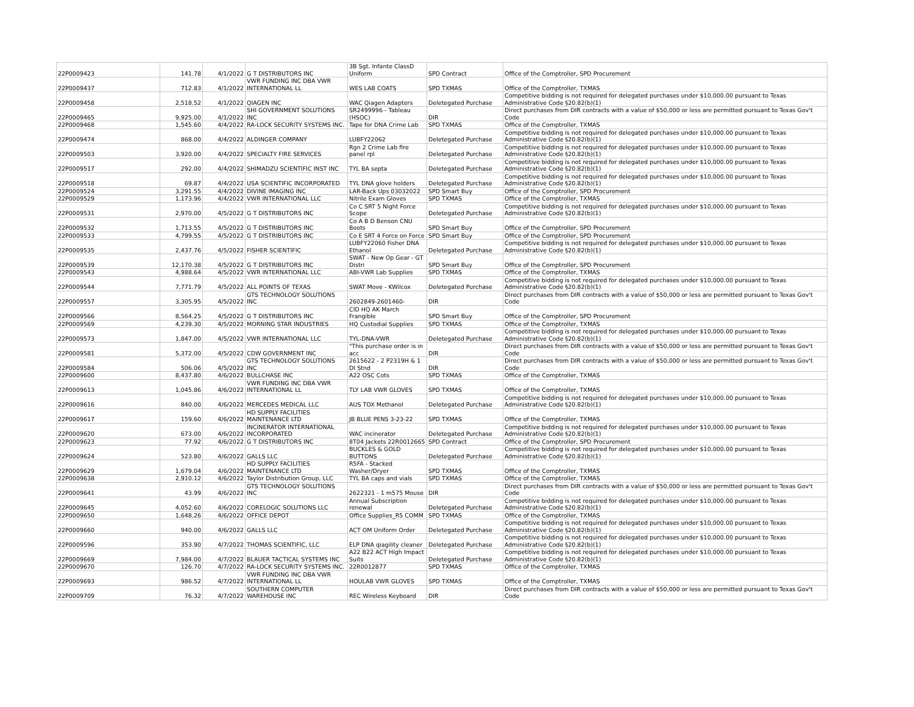| 22P0009423 | 141.78 | 4/1/2022 | G T DISTRIBUTORS INC | 3B Sgt. Infante ClassD Uniform | SPD Contract | Office of the Comptroller, SPD Procurement |
| 22P0009437 | 712.83 | 4/1/2022 | VWR FUNDING INC DBA VWR INTERNATIONAL LL | WES LAB COATS | SPD TXMAS | Office of the Comptroller, TXMAS |
| 22P0009458 | 2,518.52 | 4/1/2022 | QIAGEN INC | WAC Qiagen Adapters | Deletegated Purchase | Competitive bidding is not required for delegated purchases under $10,000.00 pursuant to Texas Administrative Code §20.82(b)(1) |
| 22P0009465 | 9,925.00 | 4/1/2022 | SHI GOVERNMENT SOLUTIONS INC | SR2499996 - Tableau (HSOC) | DIR | Direct purchases from DIR contracts with a value of $50,000 or less are permitted pursuant to Texas Gov't Code |
| 22P0009468 | 1,545.60 | 4/4/2022 | RA-LOCK SECURITY SYSTEMS INC. | Tape for DNA Crime Lab | SPD TXMAS | Office of the Comptroller, TXMAS |
| 22P0009474 | 868.00 | 4/4/2022 | ALDINGER COMPANY | LUBFY22062 | Deletegated Purchase | Competitive bidding is not required for delegated purchases under $10,000.00 pursuant to Texas Administrative Code §20.82(b)(1) |
| 22P0009503 | 3,920.00 | 4/4/2022 | SPECIALTY FIRE SERVICES | Rgn 2 Crime Lab fire panel rpl | Deletegated Purchase | Competitive bidding is not required for delegated purchases under $10,000.00 pursuant to Texas Administrative Code §20.82(b)(1) |
| 22P0009517 | 292.00 | 4/4/2022 | SHIMADZU SCIENTIFIC INST INC | TYL BA septa | Deletegated Purchase | Competitive bidding is not required for delegated purchases under $10,000.00 pursuant to Texas Administrative Code §20.82(b)(1) |
| 22P0009518 | 69.87 | 4/4/2022 | USA SCIENTIFIC INCORPORATED | TYL DNA glove holders | Deletegated Purchase | Competitive bidding is not required for delegated purchases under $10,000.00 pursuant to Texas Administrative Code §20.82(b)(1) |
| 22P0009524 | 3,291.55 | 4/4/2022 | DIVINE IMAGING INC | LAR-Back Ups 03032022 | SPD Smart Buy | Office of the Comptroller, SPD Procurement |
| 22P0009529 | 1,173.96 | 4/4/2022 | VWR INTERNATIONAL LLC | Nitrile Exam Gloves | SPD TXMAS | Office of the Comptroller, TXMAS |
| 22P0009531 | 2,970.00 | 4/5/2022 | G T DISTRIBUTORS INC | Co C SRT 5 Night Force Scope | Deletegated Purchase | Competitive bidding is not required for delegated purchases under $10,000.00 pursuant to Texas Administrative Code §20.82(b)(1) |
| 22P0009532 | 1,713.55 | 4/5/2022 | G T DISTRIBUTORS INC | Co A B D Benson CNU Boots | SPD Smart Buy | Office of the Comptroller, SPD Procurement |
| 22P0009533 | 4,799.55 | 4/5/2022 | G T DISTRIBUTORS INC | Co E SRT 4 Force on Force | SPD Smart Buy | Office of the Comptroller, SPD Procurement |
| 22P0009535 | 2,437.76 | 4/5/2022 | FISHER SCIENTIFIC | LUBFY22060 Fisher DNA Ethanol | Deletegated Purchase | Competitive bidding is not required for delegated purchases under $10,000.00 pursuant to Texas Administrative Code §20.82(b)(1) |
| 22P0009539 | 12,170.38 | 4/5/2022 | G T DISTRIBUTORS INC | SWAT - New Op Gear - GT Distri | SPD Smart Buy | Office of the Comptroller, SPD Procurement |
| 22P0009543 | 4,988.64 | 4/5/2022 | VWR INTERNATIONAL LLC | ABI-VWR Lab Supplies | SPD TXMAS | Office of the Comptroller, TXMAS |
| 22P0009544 | 7,771.79 | 4/5/2022 | ALL POINTS OF TEXAS | SWAT Move - KWilcox | Deletegated Purchase | Competitive bidding is not required for delegated purchases under $10,000.00 pursuant to Texas Administrative Code §20.82(b)(1) |
| 22P0009557 | 3,305.95 | 4/5/2022 | GTS TECHNOLOGY SOLUTIONS INC | 2602849-2601460- | DIR | Direct purchases from DIR contracts with a value of $50,000 or less are permitted pursuant to Texas Gov't Code |
| 22P0009566 | 8,564.25 | 4/5/2022 | G T DISTRIBUTORS INC | CID HQ AK March Frangible | SPD Smart Buy | Office of the Comptroller, SPD Procurement |
| 22P0009569 | 4,239.30 | 4/5/2022 | MORNING STAR INDUSTRIES | HQ Custodial Supplies | SPD TXMAS | Office of the Comptroller, TXMAS |
| 22P0009573 | 1,847.00 | 4/5/2022 | VWR INTERNATIONAL LLC | TYL-DNA-VWR | Deletegated Purchase | Competitive bidding is not required for delegated purchases under $10,000.00 pursuant to Texas Administrative Code §20.82(b)(1) |
| 22P0009581 | 5,372.00 | 4/5/2022 | CDW GOVERNMENT INC | "This purchase order is in acc | DIR | Direct purchases from DIR contracts with a value of $50,000 or less are permitted pursuant to Texas Gov't Code |
| 22P0009584 | 506.06 | 4/5/2022 | GTS TECHNOLOGY SOLUTIONS INC | 2615622 - 2 P2319H & 1 DI Stnd | DIR | Direct purchases from DIR contracts with a value of $50,000 or less are permitted pursuant to Texas Gov't Code |
| 22P0009600 | 8,437.80 | 4/6/2022 | BULLCHASE INC | A22 OSC Cots | SPD TXMAS | Office of the Comptroller, TXMAS |
| 22P0009613 | 1,045.86 | 4/6/2022 | VWR FUNDING INC DBA VWR INTERNATIONAL LL | TLY LAB VWR GLOVES | SPD TXMAS | Office of the Comptroller, TXMAS |
| 22P0009616 | 840.00 | 4/6/2022 | MERCEDES MEDICAL LLC | AUS TOX Methanol | Deletegated Purchase | Competitive bidding is not required for delegated purchases under $10,000.00 pursuant to Texas Administrative Code §20.82(b)(1) |
| 22P0009617 | 159.60 | 4/6/2022 | HD SUPPLY FACILITIES MAINTENANCE LTD | JB BLUE PENS 3-23-22 | SPD TXMAS | Office of the Comptroller, TXMAS |
| 22P0009620 | 673.00 | 4/6/2022 | INCINERATOR INTERNATIONAL INCORPORATED | WAC incinerator | Deletegated Purchase | Competitive bidding is not required for delegated purchases under $10,000.00 pursuant to Texas Administrative Code §20.82(b)(1) |
| 22P0009623 | 77.92 | 4/6/2022 | G T DISTRIBUTORS INC | 8T04 Jackets 22R0012665 | SPD Contract | Office of the Comptroller, SPD Procurement |
| 22P0009624 | 523.80 | 4/6/2022 | GALLS LLC | BUCKLES & GOLD BUTTONS | Deletegated Purchase | Competitive bidding is not required for delegated purchases under $10,000.00 pursuant to Texas Administrative Code §20.82(b)(1) |
| 22P0009629 | 1,679.04 | 4/6/2022 | HD SUPPLY FACILITIES MAINTENANCE LTD | R5FA - Stacked Washer/Dryer | SPD TXMAS | Office of the Comptroller, TXMAS |
| 22P0009638 | 2,910.12 | 4/6/2022 | Taylor Distribution Group, LLC | TYL BA caps and vials | SPD TXMAS | Office of the Comptroller, TXMAS |
| 22P0009641 | 43.99 | 4/6/2022 | GTS TECHNOLOGY SOLUTIONS INC | 2622321 - 1 m575 Mouse | DIR | Direct purchases from DIR contracts with a value of $50,000 or less are permitted pursuant to Texas Gov't Code |
| 22P0009645 | 4,052.60 | 4/6/2022 | CORELOGIC SOLUTIONS LLC | Annual Subscription renewal | Deletegated Purchase | Competitive bidding is not required for delegated purchases under $10,000.00 pursuant to Texas Administrative Code §20.82(b)(1) |
| 22P0009650 | 1,648.26 | 4/6/2022 | OFFICE DEPOT | Office Supplies_R5 COMM | SPD TXMAS | Office of the Comptroller, TXMAS |
| 22P0009660 | 940.00 | 4/6/2022 | GALLS LLC | ACT OM Uniform Order | Deletegated Purchase | Competitive bidding is not required for delegated purchases under $10,000.00 pursuant to Texas Administrative Code §20.82(b)(1) |
| 22P0009596 | 353.90 | 4/7/2022 | THOMAS SCIENTIFIC, LLC | ELP DNA qiagility cleaner | Deletegated Purchase | Competitive bidding is not required for delegated purchases under $10,000.00 pursuant to Texas Administrative Code §20.82(b)(1) |
| 22P0009669 | 7,984.00 | 4/7/2022 | BLAUER TACTICAL SYSTEMS INC | A22 B22 ACT High Impact Suits | Deletegated Purchase | Competitive bidding is not required for delegated purchases under $10,000.00 pursuant to Texas Administrative Code §20.82(b)(1) |
| 22P0009670 | 126.70 | 4/7/2022 | RA-LOCK SECURITY SYSTEMS INC. | 22R0012877 | SPD TXMAS | Office of the Comptroller, TXMAS |
| 22P0009693 | 986.52 | 4/7/2022 | VWR FUNDING INC DBA VWR INTERNATIONAL LL | HOULAB VWR GLOVES | SPD TXMAS | Office of the Comptroller, TXMAS |
| 22P0009709 | 76.32 | 4/7/2022 | SOUTHERN COMPUTER WAREHOUSE INC | REC Wireless Keyboard | DIR | Direct purchases from DIR contracts with a value of $50,000 or less are permitted pursuant to Texas Gov't Code |